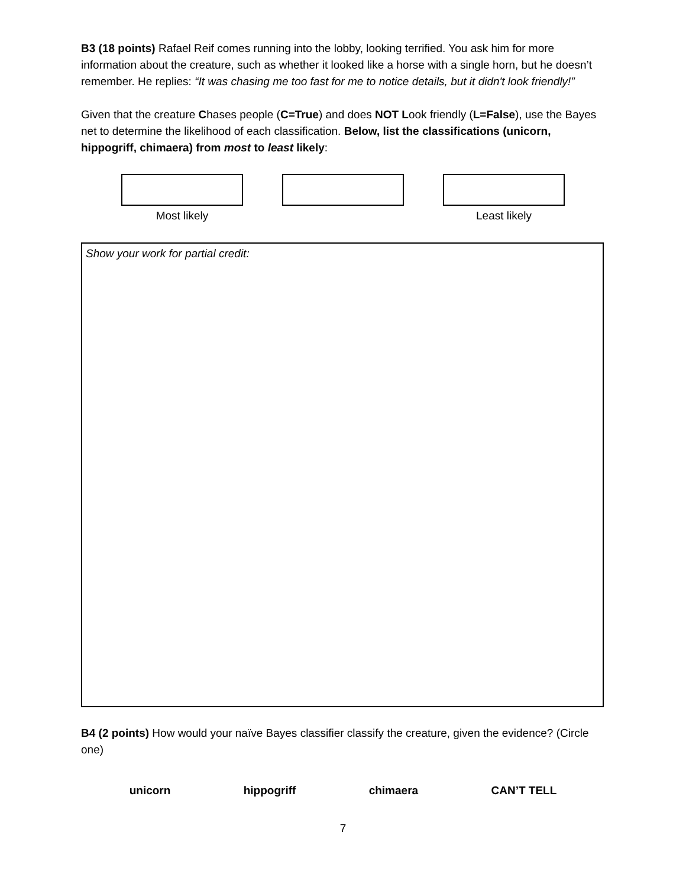B3 (18 points) Rafael Reif comes running into the lobby, looking terrified. You ask him for more information about the creature, such as whether it looked like a horse with a single horn, but he doesn’t remember. He replies: “It was chasing me too fast for me to notice details, but it didn't look friendly!”
Given that the creature Chases people (C=True) and does NOT Look friendly (L=False), use the Bayes net to determine the likelihood of each classification. Below, list the classifications (unicorn, hippogriff, chimaera) from most to least likely:
Most likely Least likely
Show your work for partial credit:
B4 (2 points) How would your naïve Bayes classifier classify the creature, given the evidence? (Circle one)
unicorn hippogriff chimaera CAN’T TELL
7